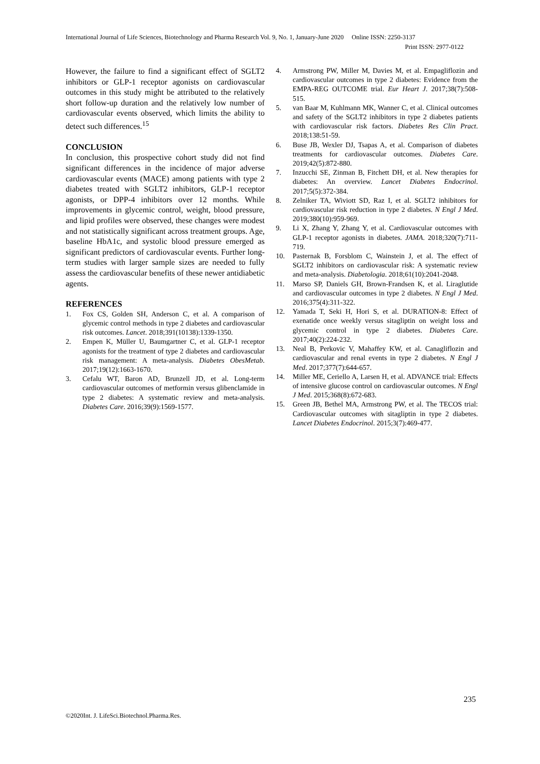International Journal of Life Sciences, Biotechnology and Pharma Research Vol. 9, No. 1, January-June 2020 Online ISSN: 2250-3137
Print ISSN: 2977-0122
However, the failure to find a significant effect of SGLT2 inhibitors or GLP-1 receptor agonists on cardiovascular outcomes in this study might be attributed to the relatively short follow-up duration and the relatively low number of cardiovascular events observed, which limits the ability to detect such differences.<sup>15</sup>
CONCLUSION
In conclusion, this prospective cohort study did not find significant differences in the incidence of major adverse cardiovascular events (MACE) among patients with type 2 diabetes treated with SGLT2 inhibitors, GLP-1 receptor agonists, or DPP-4 inhibitors over 12 months. While improvements in glycemic control, weight, blood pressure, and lipid profiles were observed, these changes were modest and not statistically significant across treatment groups. Age, baseline HbA1c, and systolic blood pressure emerged as significant predictors of cardiovascular events. Further long-term studies with larger sample sizes are needed to fully assess the cardiovascular benefits of these newer antidiabetic agents.
REFERENCES
1. Fox CS, Golden SH, Anderson C, et al. A comparison of glycemic control methods in type 2 diabetes and cardiovascular risk outcomes. Lancet. 2018;391(10138):1339-1350.
2. Empen K, Müller U, Baumgartner C, et al. GLP-1 receptor agonists for the treatment of type 2 diabetes and cardiovascular risk management: A meta-analysis. Diabetes ObesMetab. 2017;19(12):1663-1670.
3. Cefalu WT, Baron AD, Brunzell JD, et al. Long-term cardiovascular outcomes of metformin versus glibenclamide in type 2 diabetes: A systematic review and meta-analysis. Diabetes Care. 2016;39(9):1569-1577.
4. Armstrong PW, Miller M, Davies M, et al. Empagliflozin and cardiovascular outcomes in type 2 diabetes: Evidence from the EMPA-REG OUTCOME trial. Eur Heart J. 2017;38(7):508-515.
5. van Baar M, Kuhlmann MK, Wanner C, et al. Clinical outcomes and safety of the SGLT2 inhibitors in type 2 diabetes patients with cardiovascular risk factors. Diabetes Res Clin Pract. 2018;138:51-59.
6. Buse JB, Wexler DJ, Tsapas A, et al. Comparison of diabetes treatments for cardiovascular outcomes. Diabetes Care. 2019;42(5):872-880.
7. Inzucchi SE, Zinman B, Fitchett DH, et al. New therapies for diabetes: An overview. Lancet Diabetes Endocrinol. 2017;5(5):372-384.
8. Zelniker TA, Wiviott SD, Raz I, et al. SGLT2 inhibitors for cardiovascular risk reduction in type 2 diabetes. N Engl J Med. 2019;380(10):959-969.
9. Li X, Zhang Y, Zhang Y, et al. Cardiovascular outcomes with GLP-1 receptor agonists in diabetes. JAMA. 2018;320(7):711-719.
10. Pasternak B, Forsblom C, Wainstein J, et al. The effect of SGLT2 inhibitors on cardiovascular risk: A systematic review and meta-analysis. Diabetologia. 2018;61(10):2041-2048.
11. Marso SP, Daniels GH, Brown-Frandsen K, et al. Liraglutide and cardiovascular outcomes in type 2 diabetes. N Engl J Med. 2016;375(4):311-322.
12. Yamada T, Seki H, Hori S, et al. DURATION-8: Effect of exenatide once weekly versus sitagliptin on weight loss and glycemic control in type 2 diabetes. Diabetes Care. 2017;40(2):224-232.
13. Neal B, Perkovic V, Mahaffey KW, et al. Canagliflozin and cardiovascular and renal events in type 2 diabetes. N Engl J Med. 2017;377(7):644-657.
14. Miller ME, Ceriello A, Larsen H, et al. ADVANCE trial: Effects of intensive glucose control on cardiovascular outcomes. N Engl J Med. 2015;368(8):672-683.
15. Green JB, Bethel MA, Armstrong PW, et al. The TECOS trial: Cardiovascular outcomes with sitagliptin in type 2 diabetes. Lancet Diabetes Endocrinol. 2015;3(7):469-477.
235
©2020Int. J. LifeSci.Biotechnol.Pharma.Res.